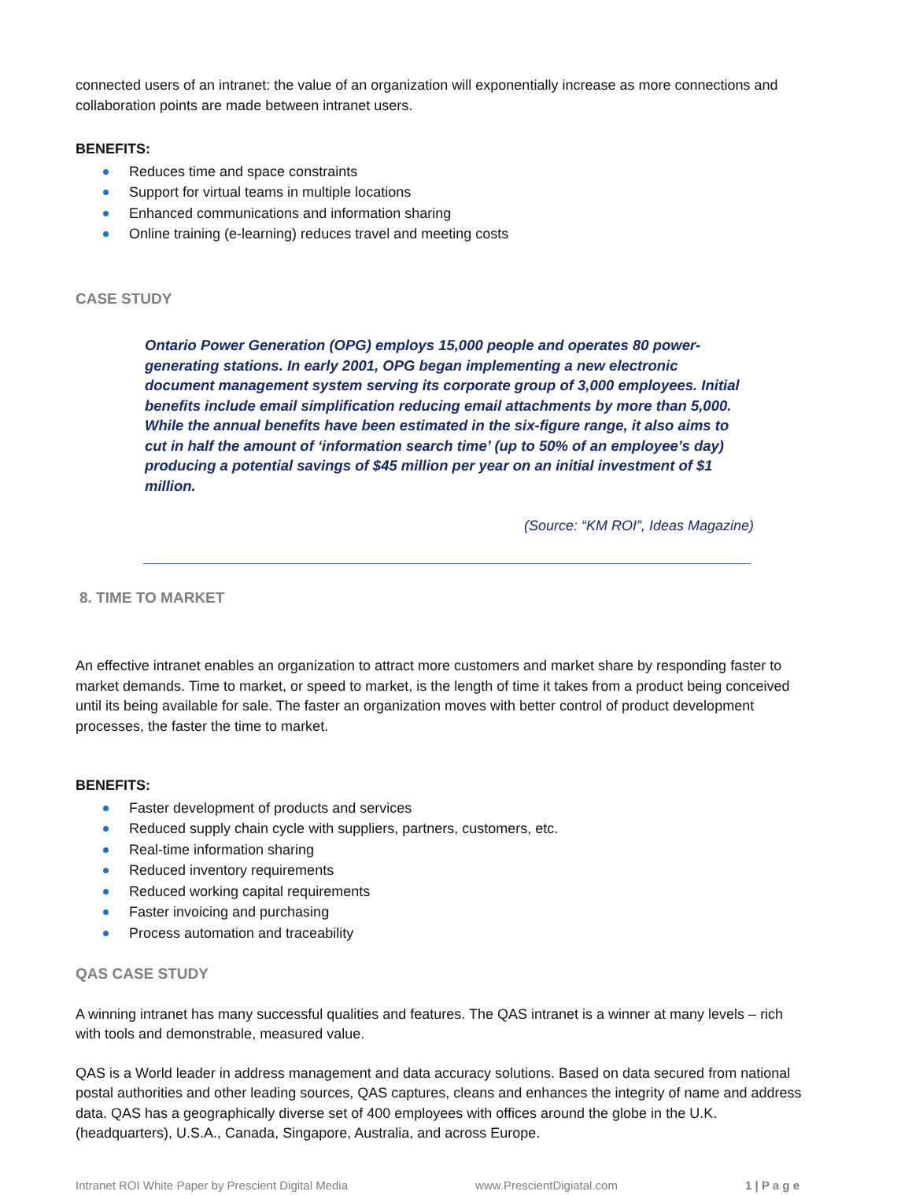connected users of an intranet: the value of an organization will exponentially increase as more connections and collaboration points are made between intranet users.
BENEFITS:
Reduces time and space constraints
Support for virtual teams in multiple locations
Enhanced communications and information sharing
Online training (e-learning) reduces travel and meeting costs
CASE STUDY
Ontario Power Generation (OPG) employs 15,000 people and operates 80 power-generating stations. In early 2001, OPG began implementing a new electronic document management system serving its corporate group of 3,000 employees. Initial benefits include email simplification reducing email attachments by more than 5,000. While the annual benefits have been estimated in the six-figure range, it also aims to cut in half the amount of ‘information search time’ (up to 50% of an employee’s day) producing a potential savings of $45 million per year on an initial investment of $1 million.
(Source: “KM ROI”, Ideas Magazine)
8. TIME TO MARKET
An effective intranet enables an organization to attract more customers and market share by responding faster to market demands. Time to market, or speed to market, is the length of time it takes from a product being conceived until its being available for sale. The faster an organization moves with better control of product development processes, the faster the time to market.
BENEFITS:
Faster development of products and services
Reduced supply chain cycle with suppliers, partners, customers, etc.
Real-time information sharing
Reduced inventory requirements
Reduced working capital requirements
Faster invoicing and purchasing
Process automation and traceability
QAS CASE STUDY
A winning intranet has many successful qualities and features. The QAS intranet is a winner at many levels – rich with tools and demonstrable, measured value.
QAS is a World leader in address management and data accuracy solutions. Based on data secured from national postal authorities and other leading sources, QAS captures, cleans and enhances the integrity of name and address data. QAS has a geographically diverse set of 400 employees with offices around the globe in the U.K. (headquarters), U.S.A., Canada, Singapore, Australia, and across Europe.
Intranet ROI White Paper by Prescient Digital Media www.PrescientDigiatal.com 1 | P a g e